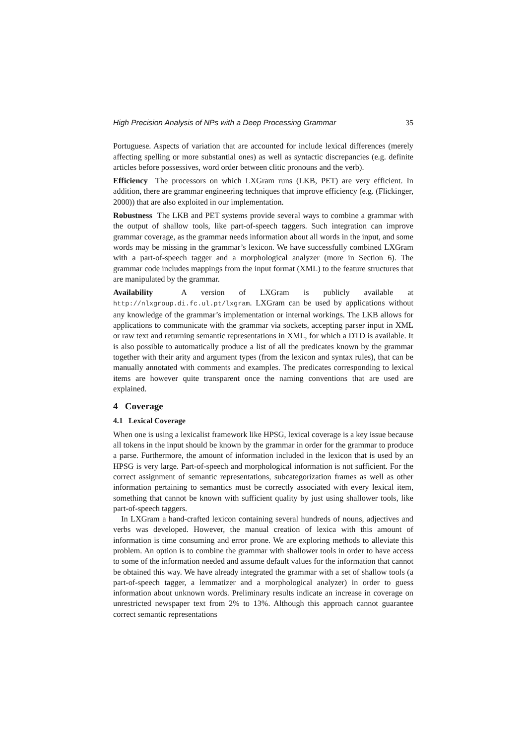High Precision Analysis of NPs with a Deep Processing Grammar 35
Portuguese. Aspects of variation that are accounted for include lexical differences (merely affecting spelling or more substantial ones) as well as syntactic discrepancies (e.g. definite articles before possessives, word order between clitic pronouns and the verb).
Efficiency The processors on which LXGram runs (LKB, PET) are very efficient. In addition, there are grammar engineering techniques that improve efficiency (e.g. (Flickinger, 2000)) that are also exploited in our implementation.
Robustness The LKB and PET systems provide several ways to combine a grammar with the output of shallow tools, like part-of-speech taggers. Such integration can improve grammar coverage, as the grammar needs information about all words in the input, and some words may be missing in the grammar’s lexicon. We have successfully combined LXGram with a part-of-speech tagger and a morphological analyzer (more in Section 6). The grammar code includes mappings from the input format (XML) to the feature structures that are manipulated by the grammar.
Availability A version of LXGram is publicly available at http://nlxgroup.di.fc.ul.pt/lxgram. LXGram can be used by applications without any knowledge of the grammar’s implementation or internal workings. The LKB allows for applications to communicate with the grammar via sockets, accepting parser input in XML or raw text and returning semantic representations in XML, for which a DTD is available. It is also possible to automatically produce a list of all the predicates known by the grammar together with their arity and argument types (from the lexicon and syntax rules), that can be manually annotated with comments and examples. The predicates corresponding to lexical items are however quite transparent once the naming conventions that are used are explained.
4 Coverage
4.1 Lexical Coverage
When one is using a lexicalist framework like HPSG, lexical coverage is a key issue because all tokens in the input should be known by the grammar in order for the grammar to produce a parse. Furthermore, the amount of information included in the lexicon that is used by an HPSG is very large. Part-of-speech and morphological information is not sufficient. For the correct assignment of semantic representations, subcategorization frames as well as other information pertaining to semantics must be correctly associated with every lexical item, something that cannot be known with sufficient quality by just using shallower tools, like part-of-speech taggers.
In LXGram a hand-crafted lexicon containing several hundreds of nouns, adjectives and verbs was developed. However, the manual creation of lexica with this amount of information is time consuming and error prone. We are exploring methods to alleviate this problem. An option is to combine the grammar with shallower tools in order to have access to some of the information needed and assume default values for the information that cannot be obtained this way. We have already integrated the grammar with a set of shallow tools (a part-of-speech tagger, a lemmatizer and a morphological analyzer) in order to guess information about unknown words. Preliminary results indicate an increase in coverage on unrestricted newspaper text from 2% to 13%. Although this approach cannot guarantee correct semantic representations